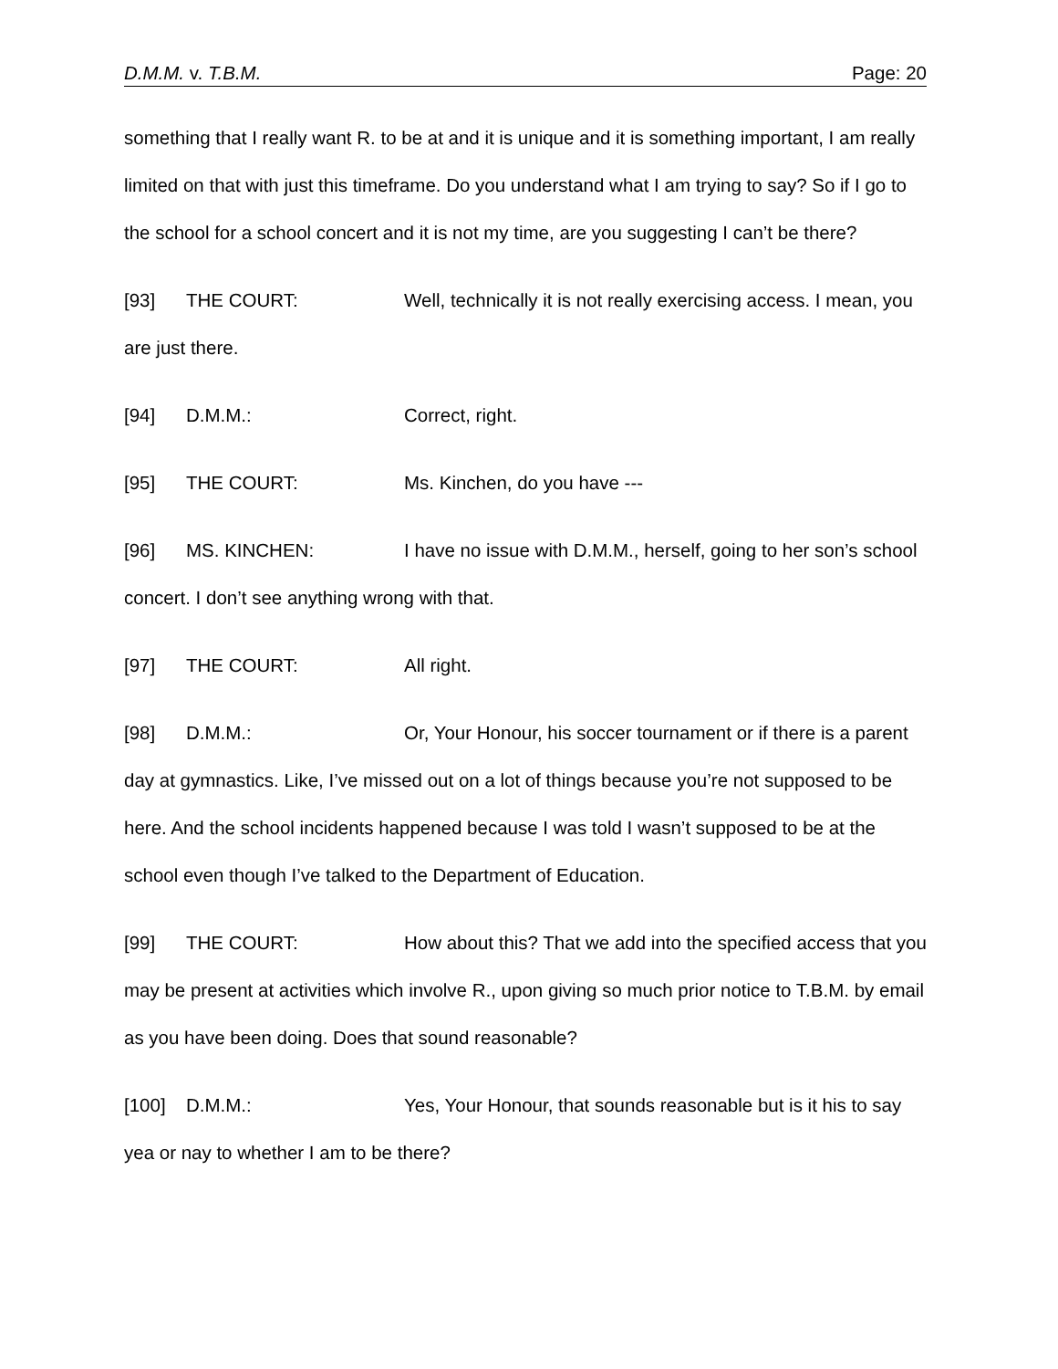D.M.M. v. T.B.M. Page: 20
something that I really want R. to be at and it is unique and it is something important, I am really limited on that with just this timeframe. Do you understand what I am trying to say? So if I go to the school for a school concert and it is not my time, are you suggesting I can’t be there?
[93] THE COURT: Well, technically it is not really exercising access. I mean, you are just there.
[94] D.M.M.: Correct, right.
[95] THE COURT: Ms. Kinchen, do you have ---
[96] MS. KINCHEN: I have no issue with D.M.M., herself, going to her son’s school concert. I don’t see anything wrong with that.
[97] THE COURT: All right.
[98] D.M.M.: Or, Your Honour, his soccer tournament or if there is a parent day at gymnastics. Like, I’ve missed out on a lot of things because you’re not supposed to be here. And the school incidents happened because I was told I wasn’t supposed to be at the school even though I’ve talked to the Department of Education.
[99] THE COURT: How about this? That we add into the specified access that you may be present at activities which involve R., upon giving so much prior notice to T.B.M. by email as you have been doing. Does that sound reasonable?
[100] D.M.M.: Yes, Your Honour, that sounds reasonable but is it his to say yea or nay to whether I am to be there?